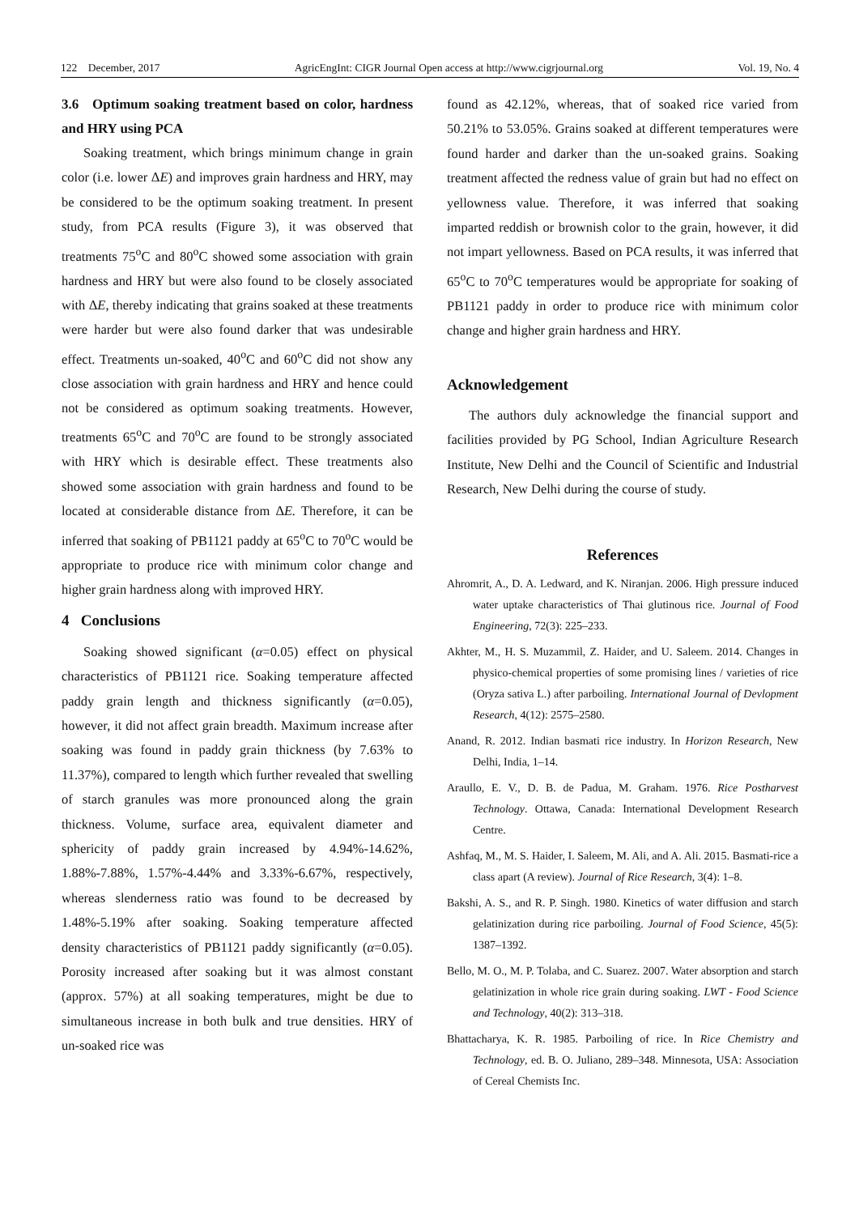122 December, 2017 AgricEngInt: CIGR Journal Open access at http://www.cigrjournal.org Vol. 19, No. 4
3.6 Optimum soaking treatment based on color, hardness and HRY using PCA
Soaking treatment, which brings minimum change in grain color (i.e. lower ΔE) and improves grain hardness and HRY, may be considered to be the optimum soaking treatment. In present study, from PCA results (Figure 3), it was observed that treatments 75<sup>o</sup>C and 80<sup>o</sup>C showed some association with grain hardness and HRY but were also found to be closely associated with ΔE, thereby indicating that grains soaked at these treatments were harder but were also found darker that was undesirable effect. Treatments un-soaked, 40<sup>o</sup>C and 60<sup>o</sup>C did not show any close association with grain hardness and HRY and hence could not be considered as optimum soaking treatments. However, treatments 65<sup>o</sup>C and 70<sup>o</sup>C are found to be strongly associated with HRY which is desirable effect. These treatments also showed some association with grain hardness and found to be located at considerable distance from ΔE. Therefore, it can be inferred that soaking of PB1121 paddy at 65<sup>o</sup>C to 70<sup>o</sup>C would be appropriate to produce rice with minimum color change and higher grain hardness along with improved HRY.
4 Conclusions
Soaking showed significant (α=0.05) effect on physical characteristics of PB1121 rice. Soaking temperature affected paddy grain length and thickness significantly (α=0.05), however, it did not affect grain breadth. Maximum increase after soaking was found in paddy grain thickness (by 7.63% to 11.37%), compared to length which further revealed that swelling of starch granules was more pronounced along the grain thickness. Volume, surface area, equivalent diameter and sphericity of paddy grain increased by 4.94%-14.62%, 1.88%-7.88%, 1.57%-4.44% and 3.33%-6.67%, respectively, whereas slenderness ratio was found to be decreased by 1.48%-5.19% after soaking. Soaking temperature affected density characteristics of PB1121 paddy significantly (α=0.05). Porosity increased after soaking but it was almost constant (approx. 57%) at all soaking temperatures, might be due to simultaneous increase in both bulk and true densities. HRY of un-soaked rice was
found as 42.12%, whereas, that of soaked rice varied from 50.21% to 53.05%. Grains soaked at different temperatures were found harder and darker than the un-soaked grains. Soaking treatment affected the redness value of grain but had no effect on yellowness value. Therefore, it was inferred that soaking imparted reddish or brownish color to the grain, however, it did not impart yellowness. Based on PCA results, it was inferred that 65<sup>o</sup>C to 70<sup>o</sup>C temperatures would be appropriate for soaking of PB1121 paddy in order to produce rice with minimum color change and higher grain hardness and HRY.
Acknowledgement
The authors duly acknowledge the financial support and facilities provided by PG School, Indian Agriculture Research Institute, New Delhi and the Council of Scientific and Industrial Research, New Delhi during the course of study.
References
Ahromrit, A., D. A. Ledward, and K. Niranjan. 2006. High pressure induced water uptake characteristics of Thai glutinous rice. Journal of Food Engineering, 72(3): 225–233.
Akhter, M., H. S. Muzammil, Z. Haider, and U. Saleem. 2014. Changes in physico-chemical properties of some promising lines / varieties of rice (Oryza sativa L.) after parboiling. International Journal of Devlopment Research, 4(12): 2575–2580.
Anand, R. 2012. Indian basmati rice industry. In Horizon Research, New Delhi, India, 1–14.
Araullo, E. V., D. B. de Padua, M. Graham. 1976. Rice Postharvest Technology. Ottawa, Canada: International Development Research Centre.
Ashfaq, M., M. S. Haider, I. Saleem, M. Ali, and A. Ali. 2015. Basmati-rice a class apart (A review). Journal of Rice Research, 3(4): 1–8.
Bakshi, A. S., and R. P. Singh. 1980. Kinetics of water diffusion and starch gelatinization during rice parboiling. Journal of Food Science, 45(5): 1387–1392.
Bello, M. O., M. P. Tolaba, and C. Suarez. 2007. Water absorption and starch gelatinization in whole rice grain during soaking. LWT - Food Science and Technology, 40(2): 313–318.
Bhattacharya, K. R. 1985. Parboiling of rice. In Rice Chemistry and Technology, ed. B. O. Juliano, 289–348. Minnesota, USA: Association of Cereal Chemists Inc.